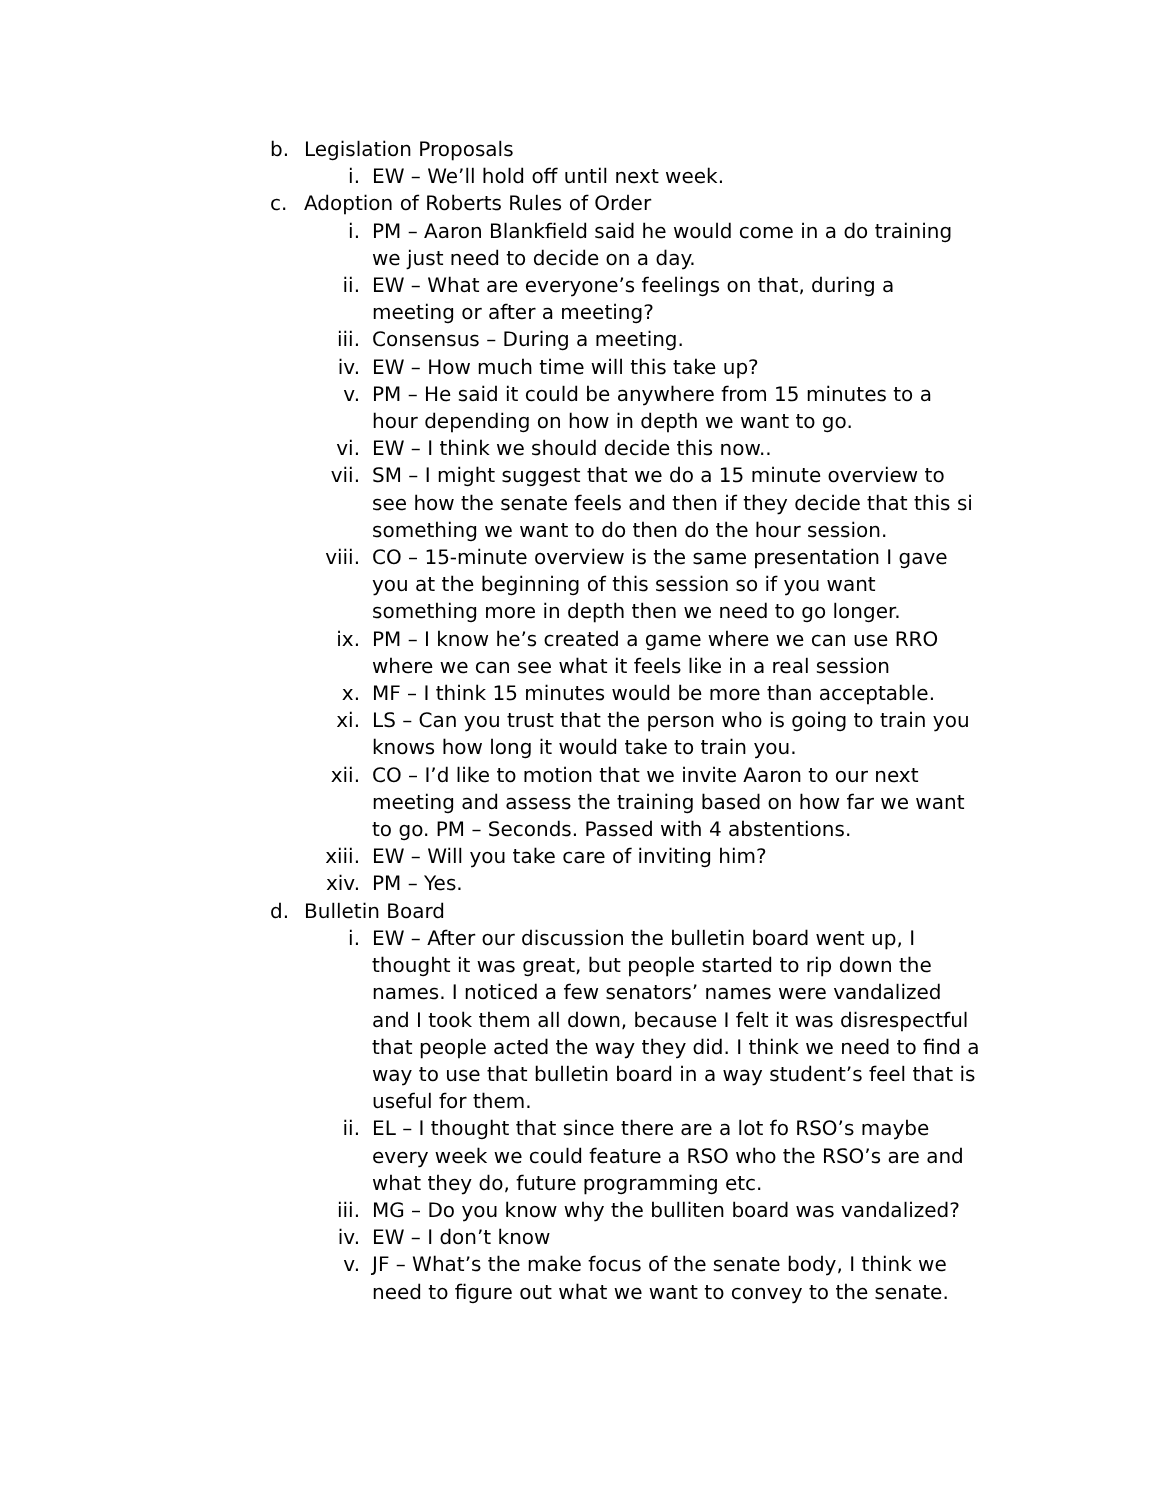b. Legislation Proposals
i. EW – We’ll hold off until next week.
c. Adoption of Roberts Rules of Order
i. PM – Aaron Blankfield said he would come in a do training we just need to decide on a day.
ii. EW – What are everyone’s feelings on that, during a meeting or after a meeting?
iii. Consensus – During a meeting.
iv. EW – How much time will this take up?
v. PM – He said it could be anywhere from 15 minutes to a hour depending on how in depth we want to go.
vi. EW – I think we should decide this now..
vii. SM – I might suggest that we do a 15 minute overview to see how the senate feels and then if they decide that this si something we want to do then do the hour session.
viii. CO – 15-minute overview is the same presentation I gave you at the beginning of this session so if you want something more in depth then we need to go longer.
ix. PM – I know he’s created a game where we can use RRO where we can see what it feels like in a real session
x. MF – I think 15 minutes would be more than acceptable.
xi. LS – Can you trust that the person who is going to train you knows how long it would take to train you.
xii. CO – I’d like to motion that we invite Aaron to our next meeting and assess the training based on how far we want to go. PM – Seconds. Passed with 4 abstentions.
xiii. EW – Will you take care of inviting him?
xiv. PM – Yes.
d. Bulletin Board
i. EW – After our discussion the bulletin board went up, I thought it was great, but people started to rip down the names. I noticed a few senators’ names were vandalized and I took them all down, because I felt it was disrespectful that people acted the way they did. I think we need to find a way to use that bulletin board in a way student’s feel that is useful for them.
ii. EL – I thought that since there are a lot fo RSO’s maybe every week we could feature a RSO who the RSO’s are and what they do, future programming etc.
iii. MG – Do you know why the bulliten board was vandalized?
iv. EW – I don’t know
v. JF – What’s the make focus of the senate body, I think we need to figure out what we want to convey to the senate.